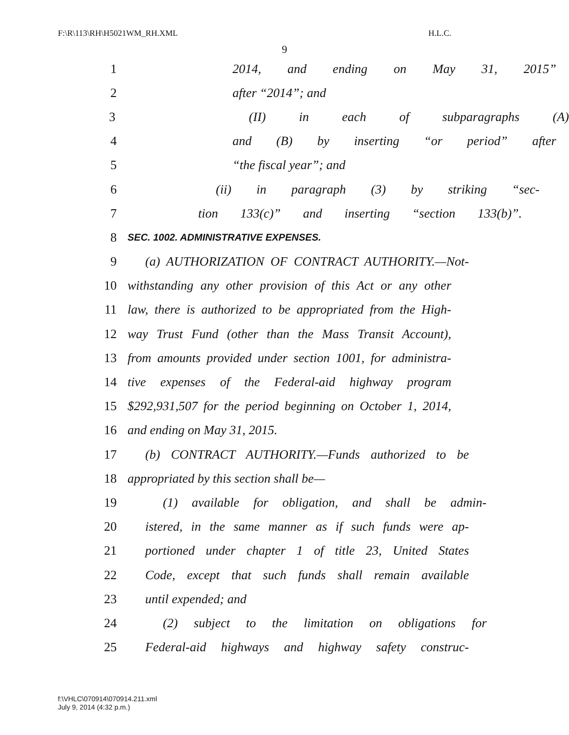F:\R\113\RH\H5021WM_RH.XML H.L.C.
9
1 2014, and ending on May 31, 2015”
2 after “2014”; and
3 (II) in each of subparagraphs (A)
4 and (B) by inserting “or period” after
5 “the fiscal year”; and
6 (ii) in paragraph (3) by striking “sec-
7 tion 133(c)” and inserting “section 133(b)”.
8 SEC. 1002. ADMINISTRATIVE EXPENSES.
9 (a) AUTHORIZATION OF CONTRACT AUTHORITY.—Not-
10 withstanding any other provision of this Act or any other
11 law, there is authorized to be appropriated from the High-
12 way Trust Fund (other than the Mass Transit Account),
13 from amounts provided under section 1001, for administra-
14 tive expenses of the Federal-aid highway program
15 $292,931,507 for the period beginning on October 1, 2014,
16 and ending on May 31, 2015.
17 (b) CONTRACT AUTHORITY.—Funds authorized to be
18 appropriated by this section shall be—
19 (1) available for obligation, and shall be admin-
20 istered, in the same manner as if such funds were ap-
21 portioned under chapter 1 of title 23, United States
22 Code, except that such funds shall remain available
23 until expended; and
24 (2) subject to the limitation on obligations for
25 Federal-aid highways and highway safety construc-
f:\VHLC\070914\070914.211.xml
July 9, 2014 (4:32 p.m.)